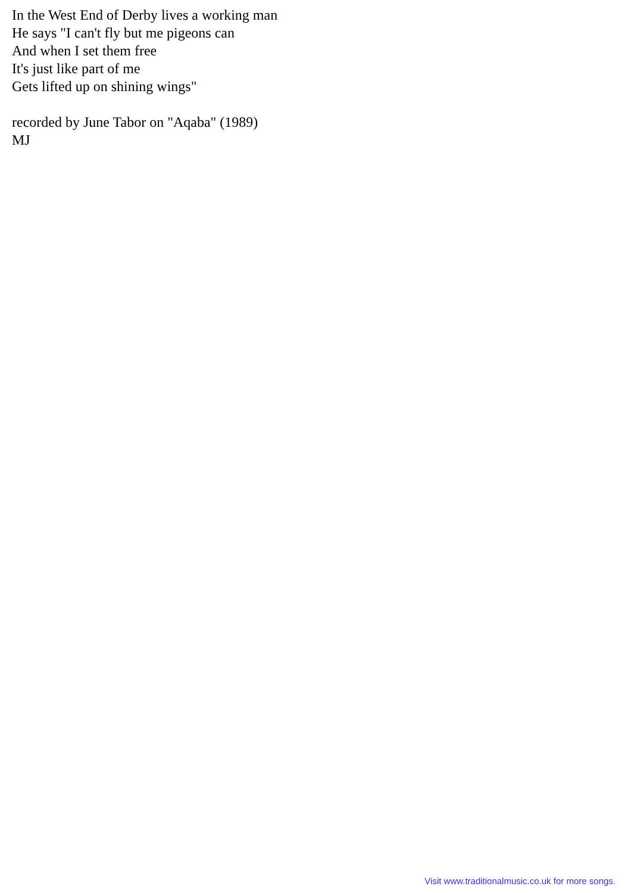In the West End of Derby lives a working man
He says "I can't fly but me pigeons can
And when I set them free
It's just like part of me
Gets lifted up on shining wings"
recorded by June Tabor on "Aqaba" (1989)
MJ
Visit www.traditionalmusic.co.uk for more songs.